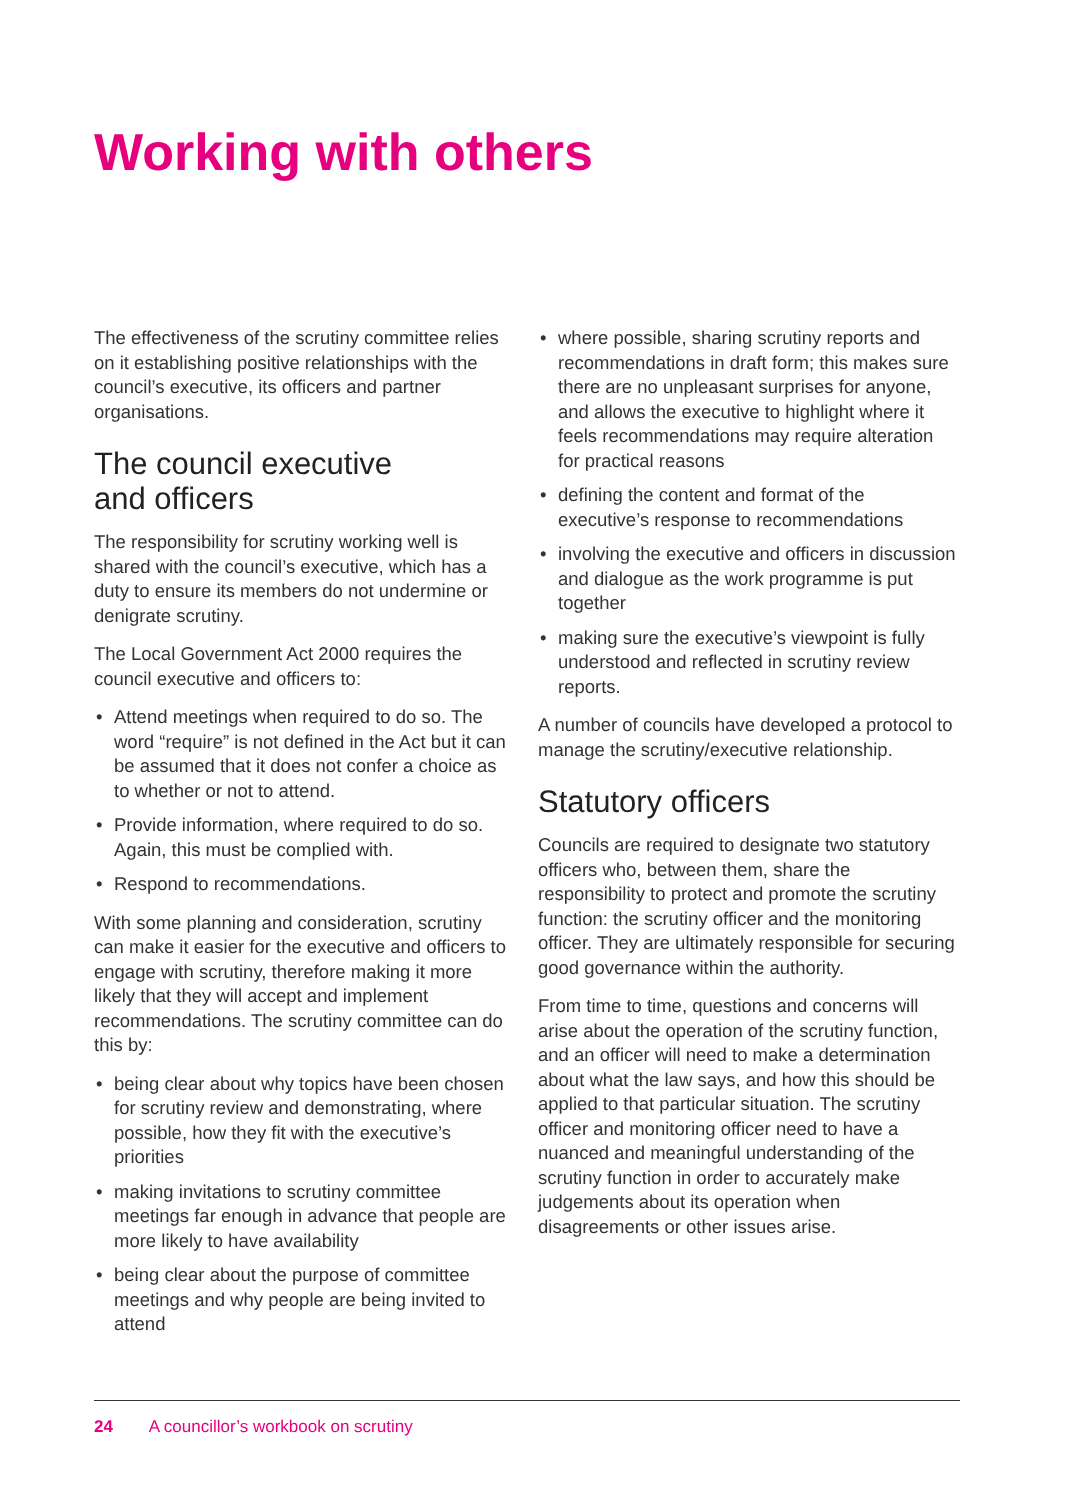Working with others
The effectiveness of the scrutiny committee relies on it establishing positive relationships with the council’s executive, its officers and partner organisations.
The council executive
and officers
The responsibility for scrutiny working well is shared with the council’s executive, which has a duty to ensure its members do not undermine or denigrate scrutiny.
The Local Government Act 2000 requires the council executive and officers to:
• Attend meetings when required to do so. The word “require” is not defined in the Act but it can be assumed that it does not confer a choice as to whether or not to attend.
• Provide information, where required to do so. Again, this must be complied with.
• Respond to recommendations.
With some planning and consideration, scrutiny can make it easier for the executive and officers to engage with scrutiny, therefore making it more likely that they will accept and implement recommendations. The scrutiny committee can do this by:
• being clear about why topics have been chosen for scrutiny review and demonstrating, where possible, how they fit with the executive’s priorities
• making invitations to scrutiny committee meetings far enough in advance that people are more likely to have availability
• being clear about the purpose of committee meetings and why people are being invited to attend
• where possible, sharing scrutiny reports and recommendations in draft form; this makes sure there are no unpleasant surprises for anyone, and allows the executive to highlight where it feels recommendations may require alteration for practical reasons
• defining the content and format of the executive’s response to recommendations
• involving the executive and officers in discussion and dialogue as the work programme is put together
• making sure the executive’s viewpoint is fully understood and reflected in scrutiny review reports.
A number of councils have developed a protocol to manage the scrutiny/executive relationship.
Statutory officers
Councils are required to designate two statutory officers who, between them, share the responsibility to protect and promote the scrutiny function: the scrutiny officer and the monitoring officer. They are ultimately responsible for securing good governance within the authority.
From time to time, questions and concerns will arise about the operation of the scrutiny function, and an officer will need to make a determination about what the law says, and how this should be applied to that particular situation. The scrutiny officer and monitoring officer need to have a nuanced and meaningful understanding of the scrutiny function in order to accurately make judgements about its operation when disagreements or other issues arise.
24 A councillor’s workbook on scrutiny